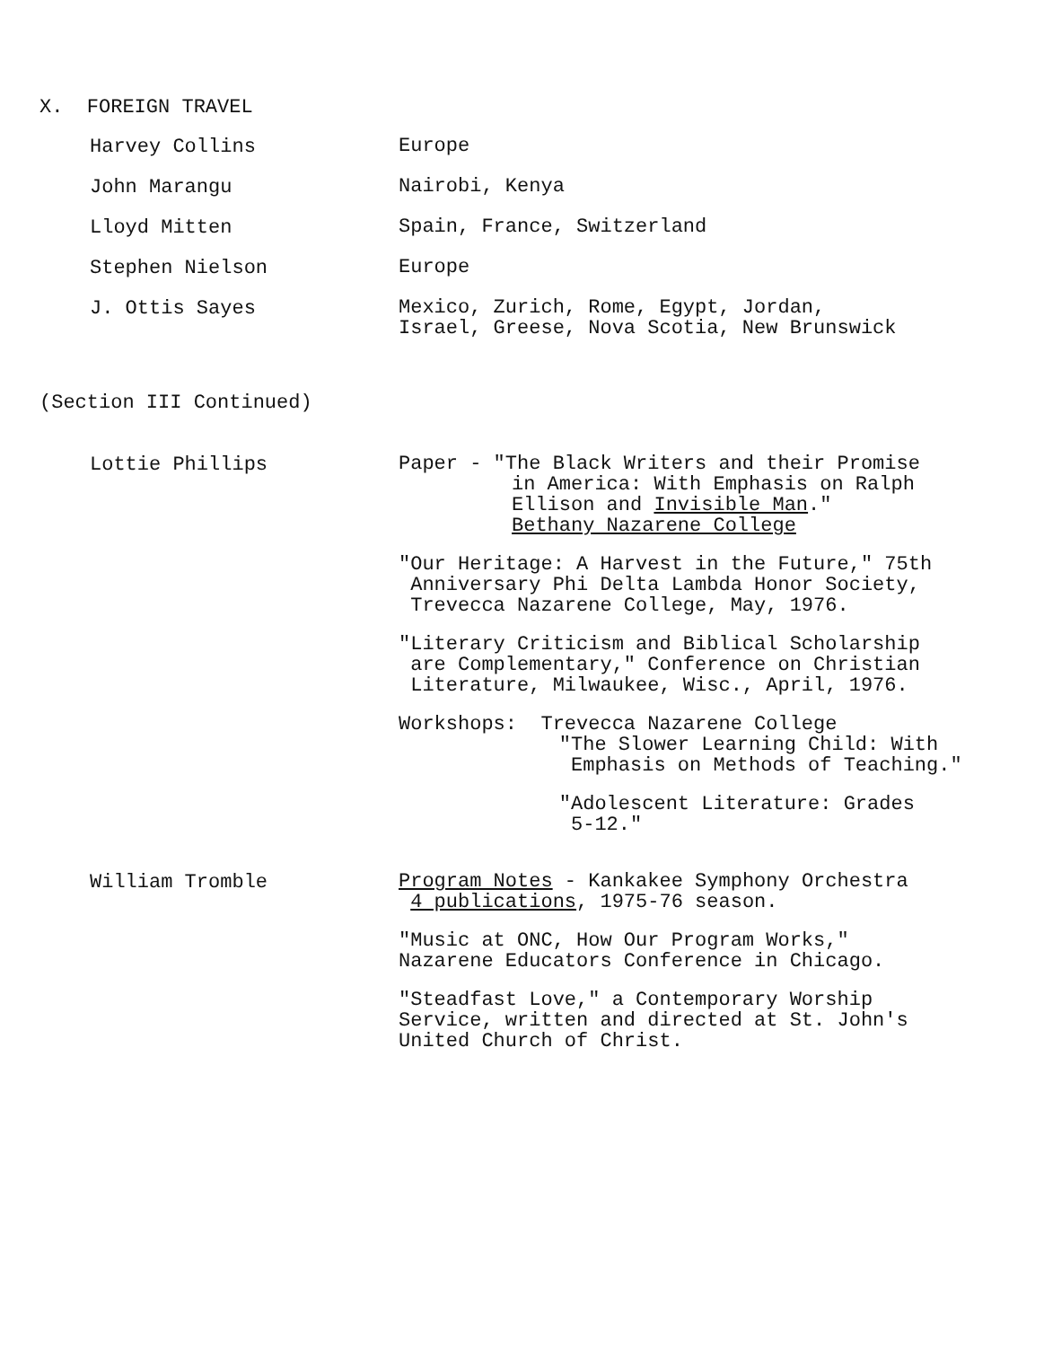X. FOREIGN TRAVEL
Harvey Collins
Europe
John Marangu
Nairobi, Kenya
Lloyd Mitten
Spain, France, Switzerland
Stephen Nielson
Europe
J. Ottis Sayes
Mexico, Zurich, Rome, Egypt, Jordan,
Israel, Greese, Nova Scotia, New Brunswick
(Section III Continued)
Lottie Phillips
Paper - "The Black Writers and their Promise
in America: With Emphasis on Ralph
Ellison and Invisible Man."
Bethany Nazarene College
"Our Heritage: A Harvest in the Future," 75th
Anniversary Phi Delta Lambda Honor Society,
Trevecca Nazarene College, May, 1976.
"Literary Criticism and Biblical Scholarship
are Complementary," Conference on Christian
Literature, Milwaukee, Wisc., April, 1976.
Workshops: Trevecca Nazarene College
"The Slower Learning Child: With
Emphasis on Methods of Teaching."
"Adolescent Literature: Grades
5-12."
William Tromble
Program Notes - Kankakee Symphony Orchestra
4 publications, 1975-76 season.
"Music at ONC, How Our Program Works,"
Nazarene Educators Conference in Chicago.
"Steadfast Love," a Contemporary Worship
Service, written and directed at St. John's
United Church of Christ.